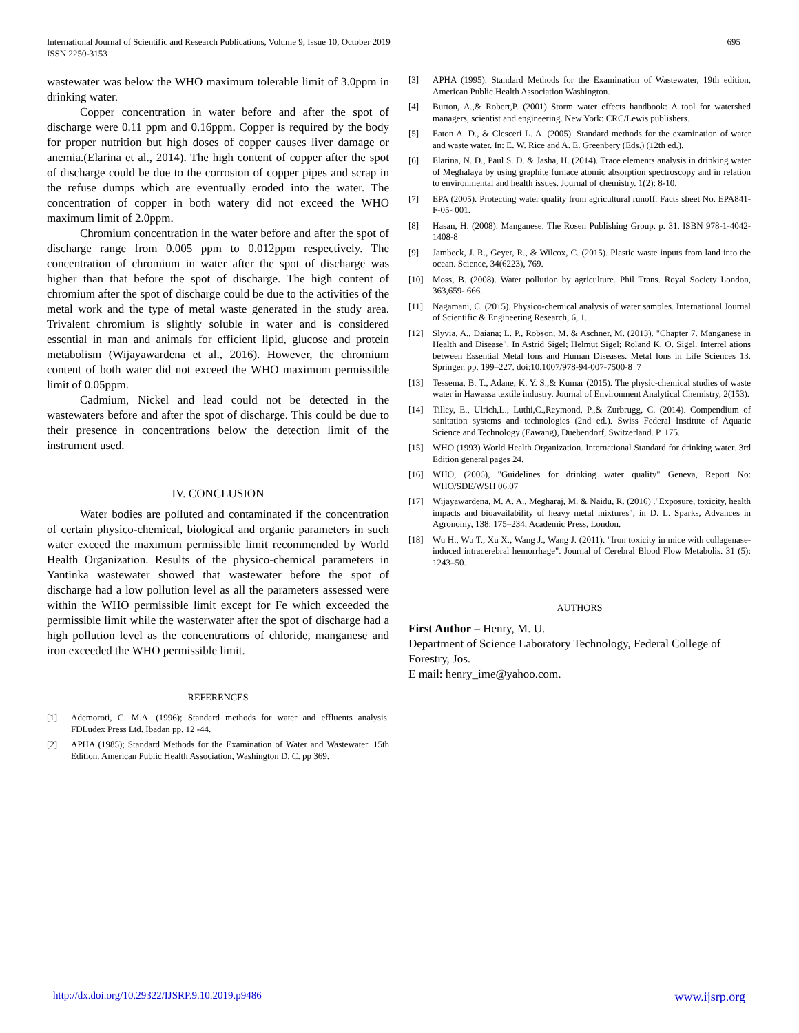International Journal of Scientific and Research Publications, Volume 9, Issue 10, October 2019
ISSN 2250-3153
695
wastewater was below the WHO maximum tolerable limit of 3.0ppm in drinking water.
Copper concentration in water before and after the spot of discharge were 0.11 ppm and 0.16ppm. Copper is required by the body for proper nutrition but high doses of copper causes liver damage or anemia.(Elarina et al., 2014). The high content of copper after the spot of discharge could be due to the corrosion of copper pipes and scrap in the refuse dumps which are eventually eroded into the water. The concentration of copper in both watery did not exceed the WHO maximum limit of 2.0ppm.
Chromium concentration in the water before and after the spot of discharge range from 0.005 ppm to 0.012ppm respectively. The concentration of chromium in water after the spot of discharge was higher than that before the spot of discharge. The high content of chromium after the spot of discharge could be due to the activities of the metal work and the type of metal waste generated in the study area. Trivalent chromium is slightly soluble in water and is considered essential in man and animals for efficient lipid, glucose and protein metabolism (Wijayawardena et al., 2016). However, the chromium content of both water did not exceed the WHO maximum permissible limit of 0.05ppm.
Cadmium, Nickel and lead could not be detected in the wastewaters before and after the spot of discharge. This could be due to their presence in concentrations below the detection limit of the instrument used.
IV. CONCLUSION
Water bodies are polluted and contaminated if the concentration of certain physico-chemical, biological and organic parameters in such water exceed the maximum permissible limit recommended by World Health Organization. Results of the physico-chemical parameters in Yantinka wastewater showed that wastewater before the spot of discharge had a low pollution level as all the parameters assessed were within the WHO permissible limit except for Fe which exceeded the permissible limit while the wasterwater after the spot of discharge had a high pollution level as the concentrations of chloride, manganese and iron exceeded the WHO permissible limit.
REFERENCES
[1] Ademoroti, C. M.A. (1996); Standard methods for water and effluents analysis. FDLudex Press Ltd. Ibadan pp. 12 -44.
[2] APHA (1985); Standard Methods for the Examination of Water and Wastewater. 15th Edition. American Public Health Association, Washington D. C. pp 369.
[3] APHA (1995). Standard Methods for the Examination of Wastewater, 19th edition, American Public Health Association Washington.
[4] Burton, A.,& Robert,P. (2001) Storm water effects handbook: A tool for watershed managers, scientist and engineering. New York: CRC/Lewis publishers.
[5] Eaton A. D., & Clesceri L. A. (2005). Standard methods for the examination of water and waste water. In: E. W. Rice and A. E. Greenbery (Eds.) (12th ed.).
[6] Elarina, N. D., Paul S. D. & Jasha, H. (2014). Trace elements analysis in drinking water of Meghalaya by using graphite furnace atomic absorption spectroscopy and in relation to environmental and health issues. Journal of chemistry. 1(2): 8-10.
[7] EPA (2005). Protecting water quality from agricultural runoff. Facts sheet No. EPA841-F-05- 001.
[8] Hasan, H. (2008). Manganese. The Rosen Publishing Group. p. 31. ISBN 978-1-4042-1408-8
[9] Jambeck, J. R., Geyer, R., & Wilcox, C. (2015). Plastic waste inputs from land into the ocean. Science, 34(6223), 769.
[10] Moss, B. (2008). Water pollution by agriculture. Phil Trans. Royal Society London, 363,659- 666.
[11] Nagamani, C. (2015). Physico-chemical analysis of water samples. International Journal of Scientific & Engineering Research, 6, 1.
[12] Slyvia, A., Daiana; L. P., Robson, M. & Aschner, M. (2013). "Chapter 7. Manganese in Health and Disease". In Astrid Sigel; Helmut Sigel; Roland K. O. Sigel. Interrel ations between Essential Metal Ions and Human Diseases. Metal Ions in Life Sciences 13. Springer. pp. 199–227. doi:10.1007/978-94-007-7500-8_7
[13] Tessema, B. T., Adane, K. Y. S.,& Kumar (2015). The physic-chemical studies of waste water in Hawassa textile industry. Journal of Environment Analytical Chemistry, 2(153).
[14] Tilley, E., Ulrich,L., Luthi,C.,Reymond, P.,& Zurbrugg, C. (2014). Compendium of sanitation systems and technologies (2nd ed.). Swiss Federal Institute of Aquatic Science and Technology (Eawang), Duebendorf, Switzerland. P. 175.
[15] WHO (1993) World Health Organization. International Standard for drinking water. 3rd Edition general pages 24.
[16] WHO, (2006), "Guidelines for drinking water quality" Geneva, Report No: WHO/SDE/WSH 06.07
[17] Wijayawardena, M. A. A., Megharaj, M. & Naidu, R. (2016) ."Exposure, toxicity, health impacts and bioavailability of heavy metal mixtures", in D. L. Sparks, Advances in Agronomy, 138: 175–234, Academic Press, London.
[18] Wu H., Wu T., Xu X., Wang J., Wang J. (2011). "Iron toxicity in mice with collagenase-induced intracerebral hemorrhage". Journal of Cerebral Blood Flow Metabolis. 31 (5): 1243–50.
AUTHORS
First Author – Henry, M. U.
Department of Science Laboratory Technology, Federal College of Forestry, Jos.
E mail: henry_ime@yahoo.com.
http://dx.doi.org/10.29322/IJSRP.9.10.2019.p9486 www.ijsrp.org